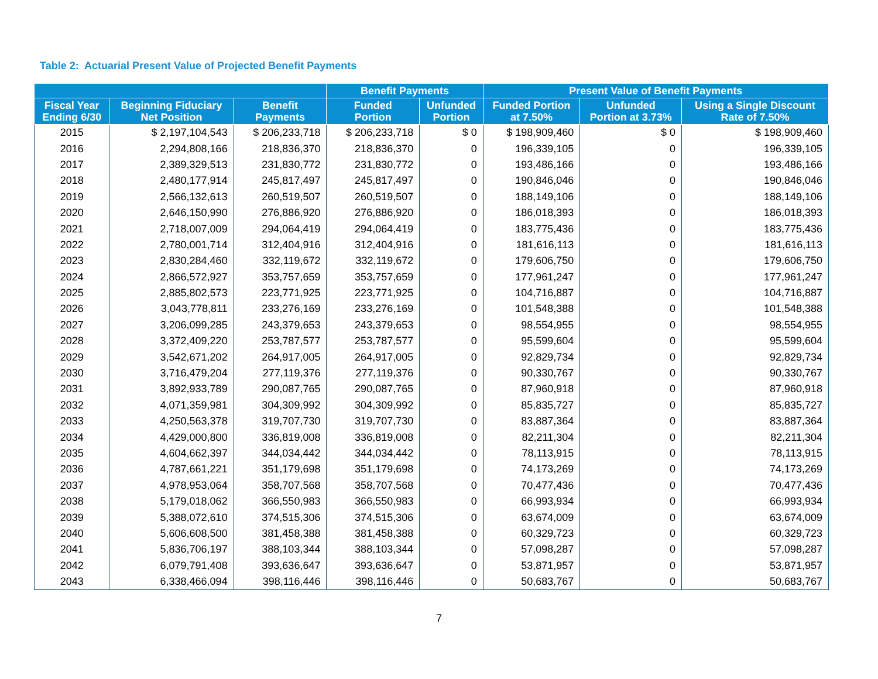Table 2: Actuarial Present Value of Projected Benefit Payments
| | | | Benefit Payments | | Present Value of Benefit Payments | | |
| --- | --- | --- | --- | --- | --- | --- | --- |
| Fiscal Year Ending 6/30 | Beginning Fiduciary Net Position | Benefit Payments | Funded Portion | Unfunded Portion | Funded Portion at 7.50% | Unfunded Portion at 3.73% | Using a Single Discount Rate of 7.50% |
| 2015 | $ 2,197,104,543 | $ 206,233,718 | $ 206,233,718 | $ 0 | $ 198,909,460 | $ 0 | $ 198,909,460 |
| 2016 | 2,294,808,166 | 218,836,370 | 218,836,370 | 0 | 196,339,105 | 0 | 196,339,105 |
| 2017 | 2,389,329,513 | 231,830,772 | 231,830,772 | 0 | 193,486,166 | 0 | 193,486,166 |
| 2018 | 2,480,177,914 | 245,817,497 | 245,817,497 | 0 | 190,846,046 | 0 | 190,846,046 |
| 2019 | 2,566,132,613 | 260,519,507 | 260,519,507 | 0 | 188,149,106 | 0 | 188,149,106 |
| 2020 | 2,646,150,990 | 276,886,920 | 276,886,920 | 0 | 186,018,393 | 0 | 186,018,393 |
| 2021 | 2,718,007,009 | 294,064,419 | 294,064,419 | 0 | 183,775,436 | 0 | 183,775,436 |
| 2022 | 2,780,001,714 | 312,404,916 | 312,404,916 | 0 | 181,616,113 | 0 | 181,616,113 |
| 2023 | 2,830,284,460 | 332,119,672 | 332,119,672 | 0 | 179,606,750 | 0 | 179,606,750 |
| 2024 | 2,866,572,927 | 353,757,659 | 353,757,659 | 0 | 177,961,247 | 0 | 177,961,247 |
| 2025 | 2,885,802,573 | 223,771,925 | 223,771,925 | 0 | 104,716,887 | 0 | 104,716,887 |
| 2026 | 3,043,778,811 | 233,276,169 | 233,276,169 | 0 | 101,548,388 | 0 | 101,548,388 |
| 2027 | 3,206,099,285 | 243,379,653 | 243,379,653 | 0 | 98,554,955 | 0 | 98,554,955 |
| 2028 | 3,372,409,220 | 253,787,577 | 253,787,577 | 0 | 95,599,604 | 0 | 95,599,604 |
| 2029 | 3,542,671,202 | 264,917,005 | 264,917,005 | 0 | 92,829,734 | 0 | 92,829,734 |
| 2030 | 3,716,479,204 | 277,119,376 | 277,119,376 | 0 | 90,330,767 | 0 | 90,330,767 |
| 2031 | 3,892,933,789 | 290,087,765 | 290,087,765 | 0 | 87,960,918 | 0 | 87,960,918 |
| 2032 | 4,071,359,981 | 304,309,992 | 304,309,992 | 0 | 85,835,727 | 0 | 85,835,727 |
| 2033 | 4,250,563,378 | 319,707,730 | 319,707,730 | 0 | 83,887,364 | 0 | 83,887,364 |
| 2034 | 4,429,000,800 | 336,819,008 | 336,819,008 | 0 | 82,211,304 | 0 | 82,211,304 |
| 2035 | 4,604,662,397 | 344,034,442 | 344,034,442 | 0 | 78,113,915 | 0 | 78,113,915 |
| 2036 | 4,787,661,221 | 351,179,698 | 351,179,698 | 0 | 74,173,269 | 0 | 74,173,269 |
| 2037 | 4,978,953,064 | 358,707,568 | 358,707,568 | 0 | 70,477,436 | 0 | 70,477,436 |
| 2038 | 5,179,018,062 | 366,550,983 | 366,550,983 | 0 | 66,993,934 | 0 | 66,993,934 |
| 2039 | 5,388,072,610 | 374,515,306 | 374,515,306 | 0 | 63,674,009 | 0 | 63,674,009 |
| 2040 | 5,606,608,500 | 381,458,388 | 381,458,388 | 0 | 60,329,723 | 0 | 60,329,723 |
| 2041 | 5,836,706,197 | 388,103,344 | 388,103,344 | 0 | 57,098,287 | 0 | 57,098,287 |
| 2042 | 6,079,791,408 | 393,636,647 | 393,636,647 | 0 | 53,871,957 | 0 | 53,871,957 |
| 2043 | 6,338,466,094 | 398,116,446 | 398,116,446 | 0 | 50,683,767 | 0 | 50,683,767 |
7